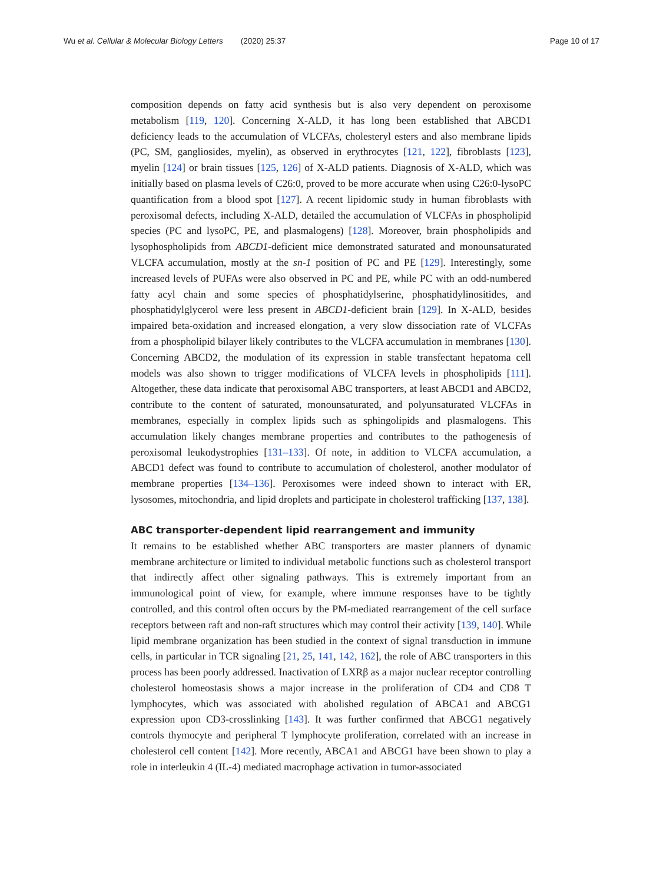Wu et al. Cellular & Molecular Biology Letters (2020) 25:37 Page 10 of 17
composition depends on fatty acid synthesis but is also very dependent on peroxisome metabolism [119, 120]. Concerning X-ALD, it has long been established that ABCD1 deficiency leads to the accumulation of VLCFAs, cholesteryl esters and also membrane lipids (PC, SM, gangliosides, myelin), as observed in erythrocytes [121, 122], fibroblasts [123], myelin [124] or brain tissues [125, 126] of X-ALD patients. Diagnosis of X-ALD, which was initially based on plasma levels of C26:0, proved to be more accurate when using C26:0-lysoPC quantification from a blood spot [127]. A recent lipidomic study in human fibroblasts with peroxisomal defects, including X-ALD, detailed the accumulation of VLCFAs in phospholipid species (PC and lysoPC, PE, and plasmalogens) [128]. Moreover, brain phospholipids and lysophospholipids from ABCD1-deficient mice demonstrated saturated and monounsaturated VLCFA accumulation, mostly at the sn-1 position of PC and PE [129]. Interestingly, some increased levels of PUFAs were also observed in PC and PE, while PC with an odd-numbered fatty acyl chain and some species of phosphatidylserine, phosphatidylinositides, and phosphatidylglycerol were less present in ABCD1-deficient brain [129]. In X-ALD, besides impaired beta-oxidation and increased elongation, a very slow dissociation rate of VLCFAs from a phospholipid bilayer likely contributes to the VLCFA accumulation in membranes [130]. Concerning ABCD2, the modulation of its expression in stable transfectant hepatoma cell models was also shown to trigger modifications of VLCFA levels in phospholipids [111]. Altogether, these data indicate that peroxisomal ABC transporters, at least ABCD1 and ABCD2, contribute to the content of saturated, monounsaturated, and polyunsaturated VLCFAs in membranes, especially in complex lipids such as sphingolipids and plasmalogens. This accumulation likely changes membrane properties and contributes to the pathogenesis of peroxisomal leukodystrophies [131–133]. Of note, in addition to VLCFA accumulation, a ABCD1 defect was found to contribute to accumulation of cholesterol, another modulator of membrane properties [134–136]. Peroxisomes were indeed shown to interact with ER, lysosomes, mitochondria, and lipid droplets and participate in cholesterol trafficking [137, 138].
ABC transporter-dependent lipid rearrangement and immunity
It remains to be established whether ABC transporters are master planners of dynamic membrane architecture or limited to individual metabolic functions such as cholesterol transport that indirectly affect other signaling pathways. This is extremely important from an immunological point of view, for example, where immune responses have to be tightly controlled, and this control often occurs by the PM-mediated rearrangement of the cell surface receptors between raft and non-raft structures which may control their activity [139, 140]. While lipid membrane organization has been studied in the context of signal transduction in immune cells, in particular in TCR signaling [21, 25, 141, 142, 162], the role of ABC transporters in this process has been poorly addressed. Inactivation of LXRβ as a major nuclear receptor controlling cholesterol homeostasis shows a major increase in the proliferation of CD4 and CD8 T lymphocytes, which was associated with abolished regulation of ABCA1 and ABCG1 expression upon CD3-crosslinking [143]. It was further confirmed that ABCG1 negatively controls thymocyte and peripheral T lymphocyte proliferation, correlated with an increase in cholesterol cell content [142]. More recently, ABCA1 and ABCG1 have been shown to play a role in interleukin 4 (IL-4) mediated macrophage activation in tumor-associated